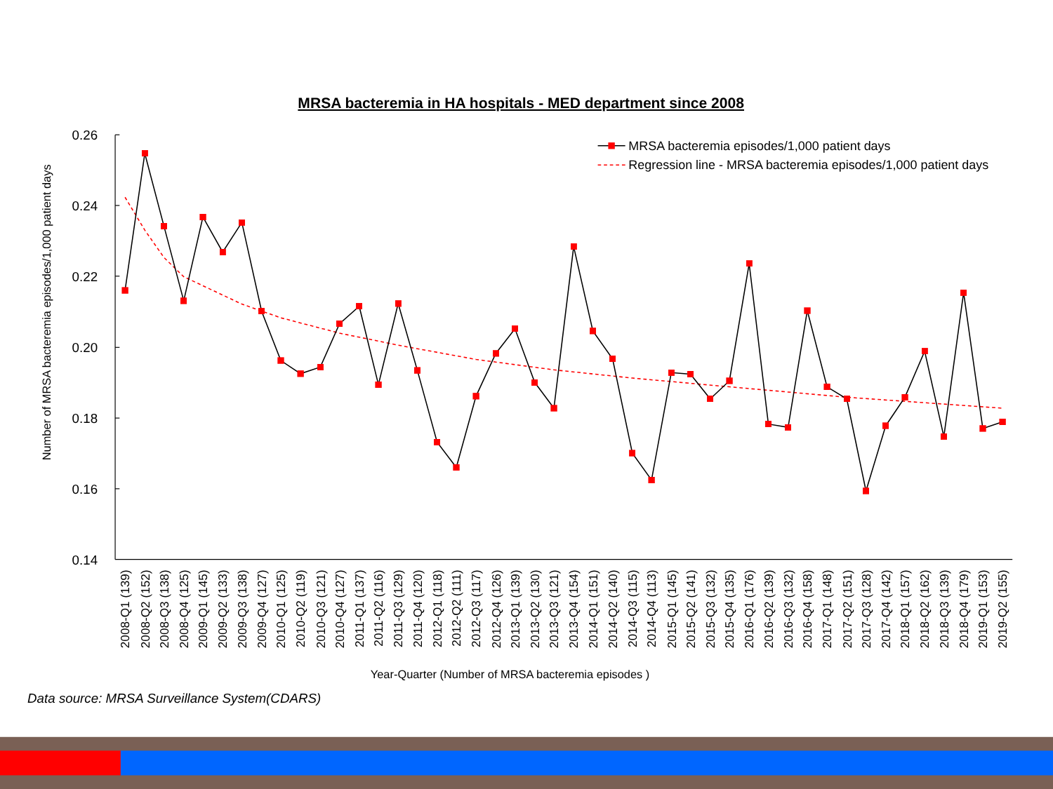MRSA bacteremia in HA hospitals - MED department since 2008
0.26
0.24
0.22
0.20
0.18
0.16
0.14
Number of MRSA bacteremia episodes/1,000 patient days
MRSA bacteremia episodes/1,000 patient days
Regression line - MRSA bacteremia episodes/1,000 patient days
2008-Q1 (139)
2008-Q2 (152)
2008-Q3 (138)
2008-Q4 (125)
2009-Q1 (145)
2009-Q2 (133)
2009-Q3 (138)
2009-Q4 (127)
2010-Q1 (125)
2010-Q2 (119)
2010-Q3 (121)
2010-Q4 (127)
2011-Q1 (137)
2011-Q2 (116)
2011-Q3 (129)
2011-Q4 (120)
2012-Q1 (118)
2012-Q2 (111)
2012-Q3 (117)
2012-Q4 (126)
2013-Q1 (139)
2013-Q2 (130)
2013-Q3 (121)
2013-Q4 (154)
2014-Q1 (151)
2014-Q2 (140)
2014-Q3 (115)
2014-Q4 (113)
2015-Q1 (145)
2015-Q2 (141)
2015-Q3 (132)
2015-Q4 (135)
2016-Q1 (176)
2016-Q2 (139)
2016-Q3 (132)
2016-Q4 (158)
2017-Q1 (148)
2017-Q2 (151)
2017-Q3 (128)
2017-Q4 (142)
2018-Q1 (157)
2018-Q2 (162)
2018-Q3 (139)
2018-Q4 (179)
2019-Q1 (153)
2019-Q2 (155)
Year-Quarter (Number of MRSA bacteremia episodes )
Data source: MRSA Surveillance System(CDARS)